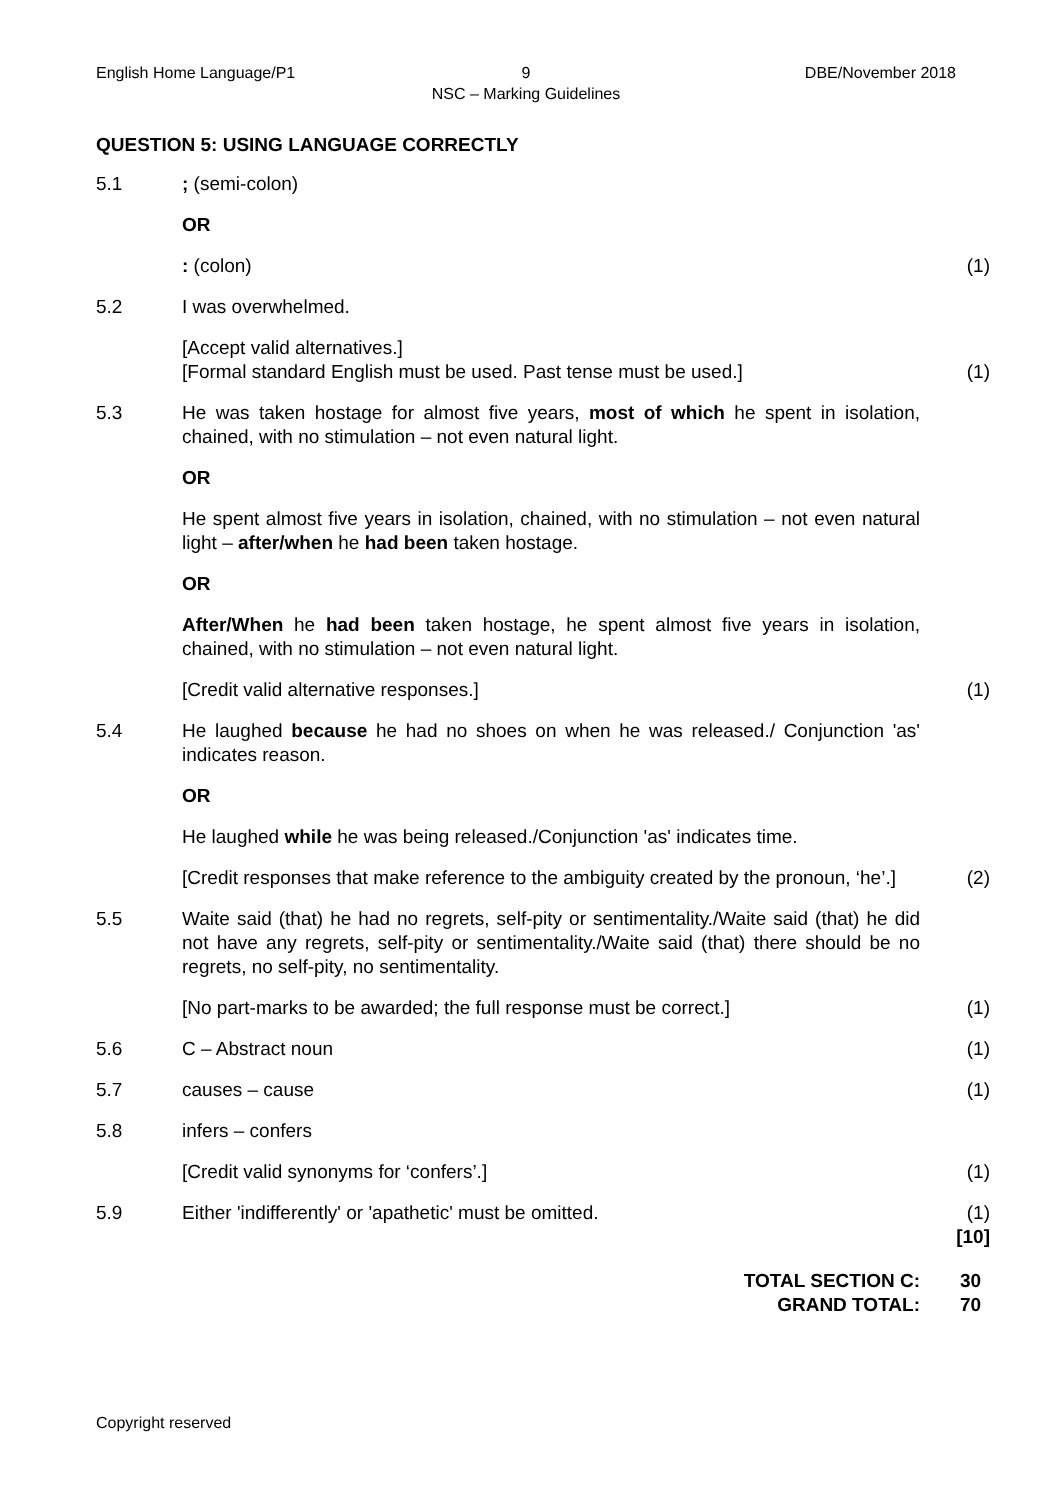English Home Language/P1 9
NSC – Marking Guidelines
DBE/November 2018
QUESTION 5: USING LANGUAGE CORRECTLY
5.1 ; (semi-colon)
OR
: (colon) (1)
5.2 I was overwhelmed.
[Accept valid alternatives.]
[Formal standard English must be used. Past tense must be used.]
(1)
5.3 He was taken hostage for almost five years, most of which he spent in isolation, chained, with no stimulation – not even natural light.
OR
He spent almost five years in isolation, chained, with no stimulation – not even natural light – after/when he had been taken hostage.
OR
After/When he had been taken hostage, he spent almost five years in isolation, chained, with no stimulation – not even natural light.
[Credit valid alternative responses.] (1)
5.4 He laughed because he had no shoes on when he was released./ Conjunction 'as' indicates reason.
OR
He laughed while he was being released./Conjunction 'as' indicates time.
[Credit responses that make reference to the ambiguity created by the pronoun, ‘he’.]
(2)
5.5 Waite said (that) he had no regrets, self-pity or sentimentality./Waite said (that) he did not have any regrets, self-pity or sentimentality./Waite said (that) there should be no regrets, no self-pity, no sentimentality.
[No part-marks to be awarded; the full response must be correct.]
(1)
5.6 C – Abstract noun (1)
5.7 causes – cause (1)
5.8 infers – confers
[Credit valid synonyms for ‘confers’.] (1)
5.9 Either 'indifferently' or 'apathetic' must be omitted. (1)
[10]
TOTAL SECTION C:
GRAND TOTAL:
30
70
Copyright reserved